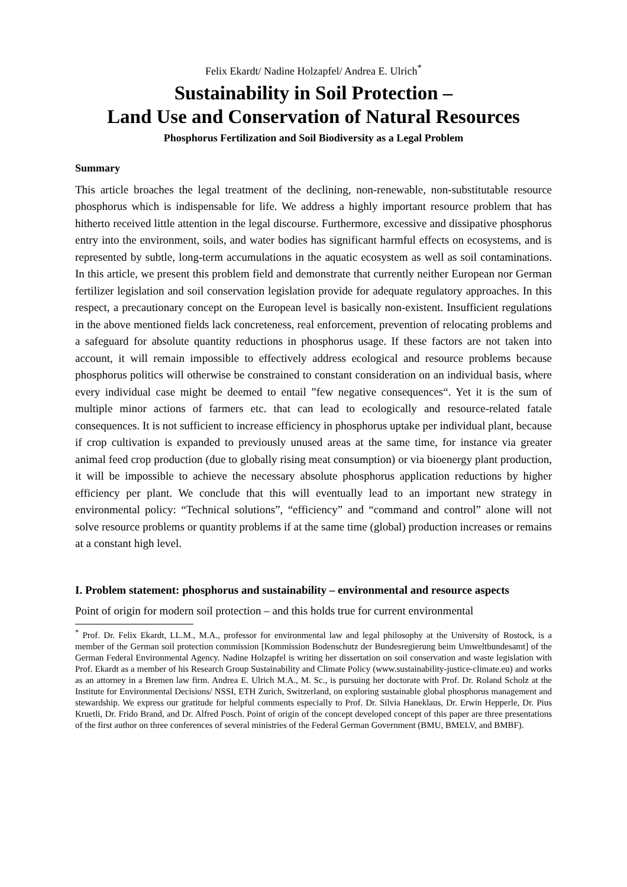Felix Ekardt/ Nadine Holzapfel/ Andrea E. Ulrich<sup>*</sup>
Sustainability in Soil Protection –
Land Use and Conservation of Natural Resources
Phosphorus Fertilization and Soil Biodiversity as a Legal Problem
Summary
This article broaches the legal treatment of the declining, non-renewable, non-substitutable resource phosphorus which is indispensable for life. We address a highly important resource problem that has hitherto received little attention in the legal discourse. Furthermore, excessive and dissipative phosphorus entry into the environment, soils, and water bodies has significant harmful effects on ecosystems, and is represented by subtle, long-term accumulations in the aquatic ecosystem as well as soil contaminations. In this article, we present this problem field and demonstrate that currently neither European nor German fertilizer legislation and soil conservation legislation provide for adequate regulatory approaches. In this respect, a precautionary concept on the European level is basically non-existent. Insufficient regulations in the above mentioned fields lack concreteness, real enforcement, prevention of relocating problems and a safeguard for absolute quantity reductions in phosphorus usage. If these factors are not taken into account, it will remain impossible to effectively address ecological and resource problems because phosphorus politics will otherwise be constrained to constant consideration on an individual basis, where every individual case might be deemed to entail ”few negative consequences“. Yet it is the sum of multiple minor actions of farmers etc. that can lead to ecologically and resource-related fatale consequences. It is not sufficient to increase efficiency in phosphorus uptake per individual plant, because if crop cultivation is expanded to previously unused areas at the same time, for instance via greater animal feed crop production (due to globally rising meat consumption) or via bioenergy plant production, it will be impossible to achieve the necessary absolute phosphorus application reductions by higher efficiency per plant. We conclude that this will eventually lead to an important new strategy in environmental policy: “Technical solutions”, “efficiency” and “command and control” alone will not solve resource problems or quantity problems if at the same time (global) production increases or remains at a constant high level.
I. Problem statement: phosphorus and sustainability – environmental and resource aspects
Point of origin for modern soil protection – and this holds true for current environmental
<sup>*</sup> Prof. Dr. Felix Ekardt, LL.M., M.A., professor for environmental law and legal philosophy at the University of Rostock, is a member of the German soil protection commission [Kommission Bodenschutz der Bundesregierung beim Umweltbundesamt] of the German Federal Environmental Agency. Nadine Holzapfel is writing her dissertation on soil conservation and waste legislation with Prof. Ekardt as a member of his Research Group Sustainability and Climate Policy (www.sustainability-justice-climate.eu) and works as an attorney in a Bremen law firm. Andrea E. Ulrich M.A., M. Sc., is pursuing her doctorate with Prof. Dr. Roland Scholz at the Institute for Environmental Decisions/ NSSI, ETH Zurich, Switzerland, on exploring sustainable global phosphorus management and stewardship. We express our gratitude for helpful comments especially to Prof. Dr. Silvia Haneklaus, Dr. Erwin Hepperle, Dr. Pius Kruetli, Dr. Frido Brand, and Dr. Alfred Posch. Point of origin of the concept developed concept of this paper are three presentations of the first author on three conferences of several ministries of the Federal German Government (BMU, BMELV, and BMBF).